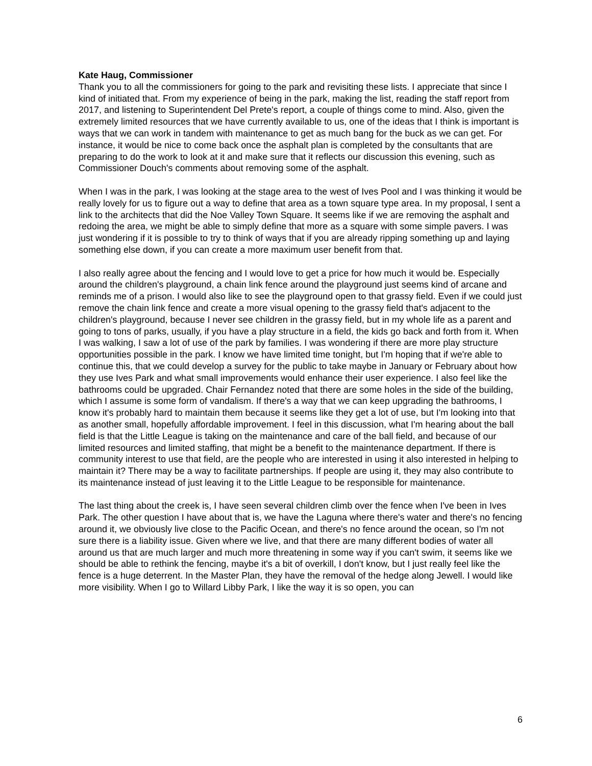Kate Haug, Commissioner
Thank you to all the commissioners for going to the park and revisiting these lists. I appreciate that since I kind of initiated that. From my experience of being in the park, making the list, reading the staff report from 2017, and listening to Superintendent Del Prete's report, a couple of things come to mind. Also, given the extremely limited resources that we have currently available to us, one of the ideas that I think is important is ways that we can work in tandem with maintenance to get as much bang for the buck as we can get. For instance, it would be nice to come back once the asphalt plan is completed by the consultants that are preparing to do the work to look at it and make sure that it reflects our discussion this evening, such as Commissioner Douch's comments about removing some of the asphalt.
When I was in the park, I was looking at the stage area to the west of Ives Pool and I was thinking it would be really lovely for us to figure out a way to define that area as a town square type area. In my proposal, I sent a link to the architects that did the Noe Valley Town Square. It seems like if we are removing the asphalt and redoing the area, we might be able to simply define that more as a square with some simple pavers. I was just wondering if it is possible to try to think of ways that if you are already ripping something up and laying something else down, if you can create a more maximum user benefit from that.
I also really agree about the fencing and I would love to get a price for how much it would be. Especially around the children's playground, a chain link fence around the playground just seems kind of arcane and reminds me of a prison. I would also like to see the playground open to that grassy field. Even if we could just remove the chain link fence and create a more visual opening to the grassy field that's adjacent to the children's playground, because I never see children in the grassy field, but in my whole life as a parent and going to tons of parks, usually, if you have a play structure in a field, the kids go back and forth from it. When I was walking, I saw a lot of use of the park by families. I was wondering if there are more play structure opportunities possible in the park. I know we have limited time tonight, but I'm hoping that if we're able to continue this, that we could develop a survey for the public to take maybe in January or February about how they use Ives Park and what small improvements would enhance their user experience. I also feel like the bathrooms could be upgraded. Chair Fernandez noted that there are some holes in the side of the building, which I assume is some form of vandalism. If there's a way that we can keep upgrading the bathrooms, I know it's probably hard to maintain them because it seems like they get a lot of use, but I'm looking into that as another small, hopefully affordable improvement. I feel in this discussion, what I'm hearing about the ball field is that the Little League is taking on the maintenance and care of the ball field, and because of our limited resources and limited staffing, that might be a benefit to the maintenance department. If there is community interest to use that field, are the people who are interested in using it also interested in helping to maintain it? There may be a way to facilitate partnerships. If people are using it, they may also contribute to its maintenance instead of just leaving it to the Little League to be responsible for maintenance.
The last thing about the creek is, I have seen several children climb over the fence when I've been in Ives Park. The other question I have about that is, we have the Laguna where there's water and there's no fencing around it, we obviously live close to the Pacific Ocean, and there's no fence around the ocean, so I'm not sure there is a liability issue. Given where we live, and that there are many different bodies of water all around us that are much larger and much more threatening in some way if you can't swim, it seems like we should be able to rethink the fencing, maybe it's a bit of overkill, I don't know, but I just really feel like the fence is a huge deterrent. In the Master Plan, they have the removal of the hedge along Jewell. I would like more visibility. When I go to Willard Libby Park, I like the way it is so open, you can
6